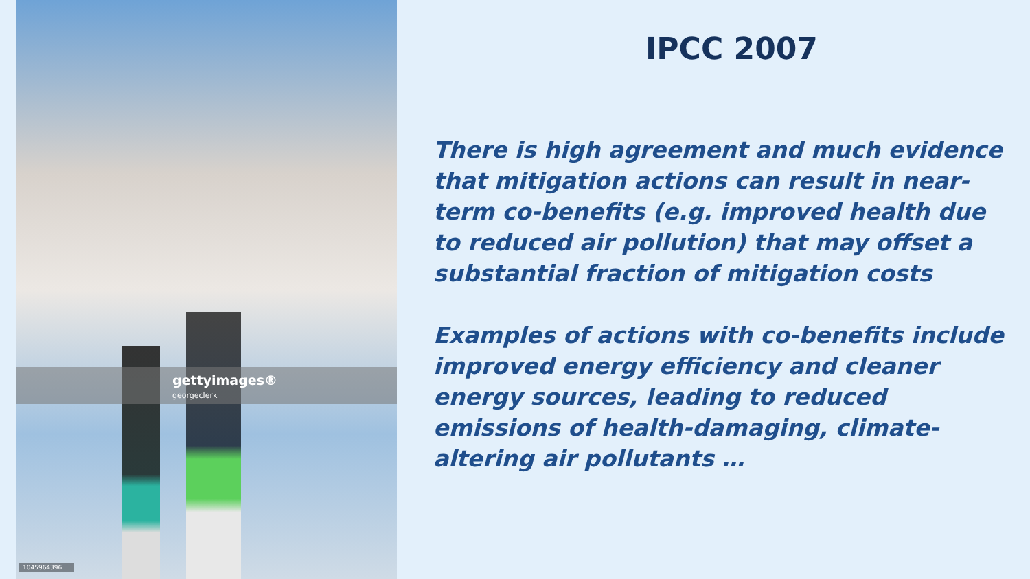gettyimages®
georgeclerk
1045964396
IPCC 2007
There is high agreement and much evidence that mitigation actions can result in near-term co-benefits (e.g. improved health due to reduced air pollution) that may offset a substantial fraction of mitigation costs
Examples of actions with co-benefits include improved energy efficiency and cleaner energy sources, leading to reduced emissions of health-damaging, climate-altering air pollutants …